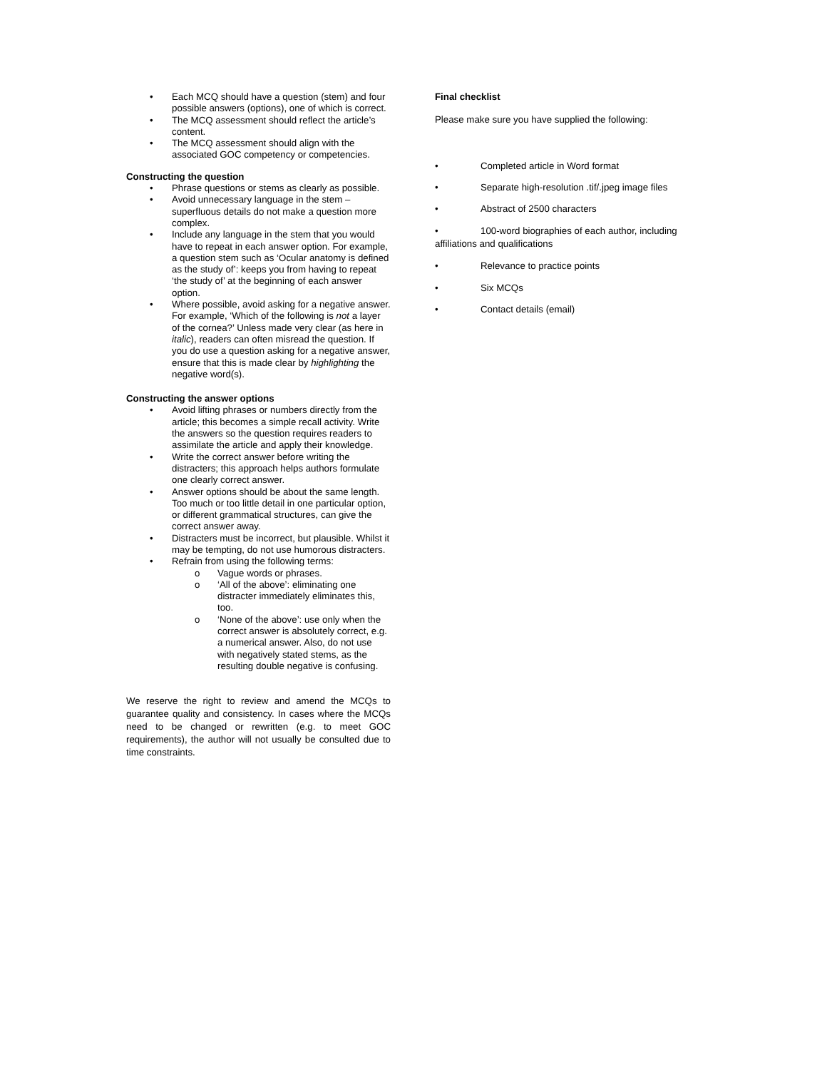• Each MCQ should have a question (stem) and four possible answers (options), one of which is correct.
• The MCQ assessment should reflect the article’s content.
• The MCQ assessment should align with the associated GOC competency or competencies.
Constructing the question
• Phrase questions or stems as clearly as possible.
• Avoid unnecessary language in the stem – superfluous details do not make a question more complex.
• Include any language in the stem that you would have to repeat in each answer option. For example, a question stem such as ‘Ocular anatomy is defined as the study of’: keeps you from having to repeat ‘the study of’ at the beginning of each answer option.
• Where possible, avoid asking for a negative answer. For example, ‘Which of the following is not a layer of the cornea?’ Unless made very clear (as here in italic), readers can often misread the question. If you do use a question asking for a negative answer, ensure that this is made clear by highlighting the negative word(s).
Constructing the answer options
• Avoid lifting phrases or numbers directly from the article; this becomes a simple recall activity. Write the answers so the question requires readers to assimilate the article and apply their knowledge.
• Write the correct answer before writing the distracters; this approach helps authors formulate one clearly correct answer.
• Answer options should be about the same length. Too much or too little detail in one particular option, or different grammatical structures, can give the correct answer away.
• Distracters must be incorrect, but plausible. Whilst it may be tempting, do not use humorous distracters.
• Refrain from using the following terms:
o Vague words or phrases.
o ‘All of the above’: eliminating one distracter immediately eliminates this, too.
o ‘None of the above’: use only when the correct answer is absolutely correct, e.g. a numerical answer. Also, do not use with negatively stated stems, as the resulting double negative is confusing.
We reserve the right to review and amend the MCQs to guarantee quality and consistency. In cases where the MCQs need to be changed or rewritten (e.g. to meet GOC requirements), the author will not usually be consulted due to time constraints.
Final checklist
Please make sure you have supplied the following:
• Completed article in Word format
• Separate high-resolution .tif/.jpeg image files
• Abstract of 2500 characters
• 100-word biographies of each author, including affiliations and qualifications
• Relevance to practice points
• Six MCQs
• Contact details (email)